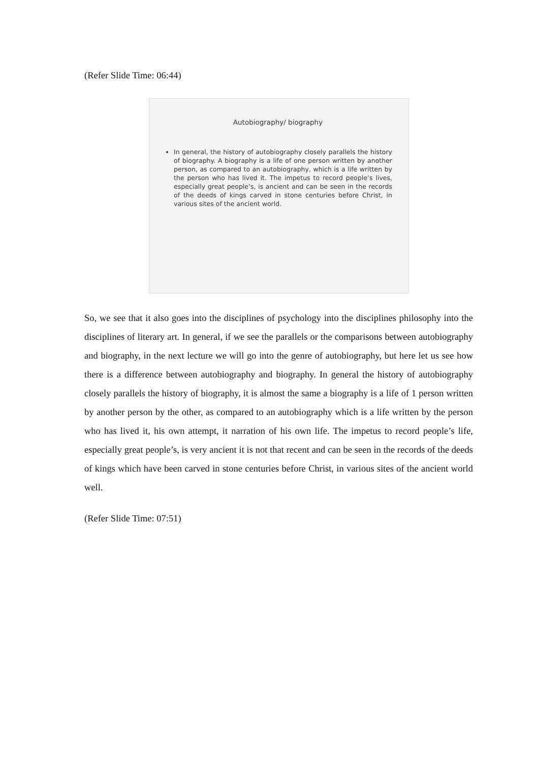(Refer Slide Time: 06:44)
Autobiography/ biography
In general, the history of autobiography closely parallels the history of biography. A biography is a life of one person written by another person, as compared to an autobiography, which is a life written by the person who has lived it. The impetus to record people’s lives, especially great people’s, is ancient and can be seen in the records of the deeds of kings carved in stone centuries before Christ, in various sites of the ancient world.
So, we see that it also goes into the disciplines of psychology into the disciplines philosophy into the disciplines of literary art. In general, if we see the parallels or the comparisons between autobiography and biography, in the next lecture we will go into the genre of autobiography, but here let us see how there is a difference between autobiography and biography. In general the history of autobiography closely parallels the history of biography, it is almost the same a biography is a life of 1 person written by another person by the other, as compared to an autobiography which is a life written by the person who has lived it, his own attempt, it narration of his own life. The impetus to record people’s life, especially great people’s, is very ancient it is not that recent and can be seen in the records of the deeds of kings which have been carved in stone centuries before Christ, in various sites of the ancient world well.
(Refer Slide Time: 07:51)